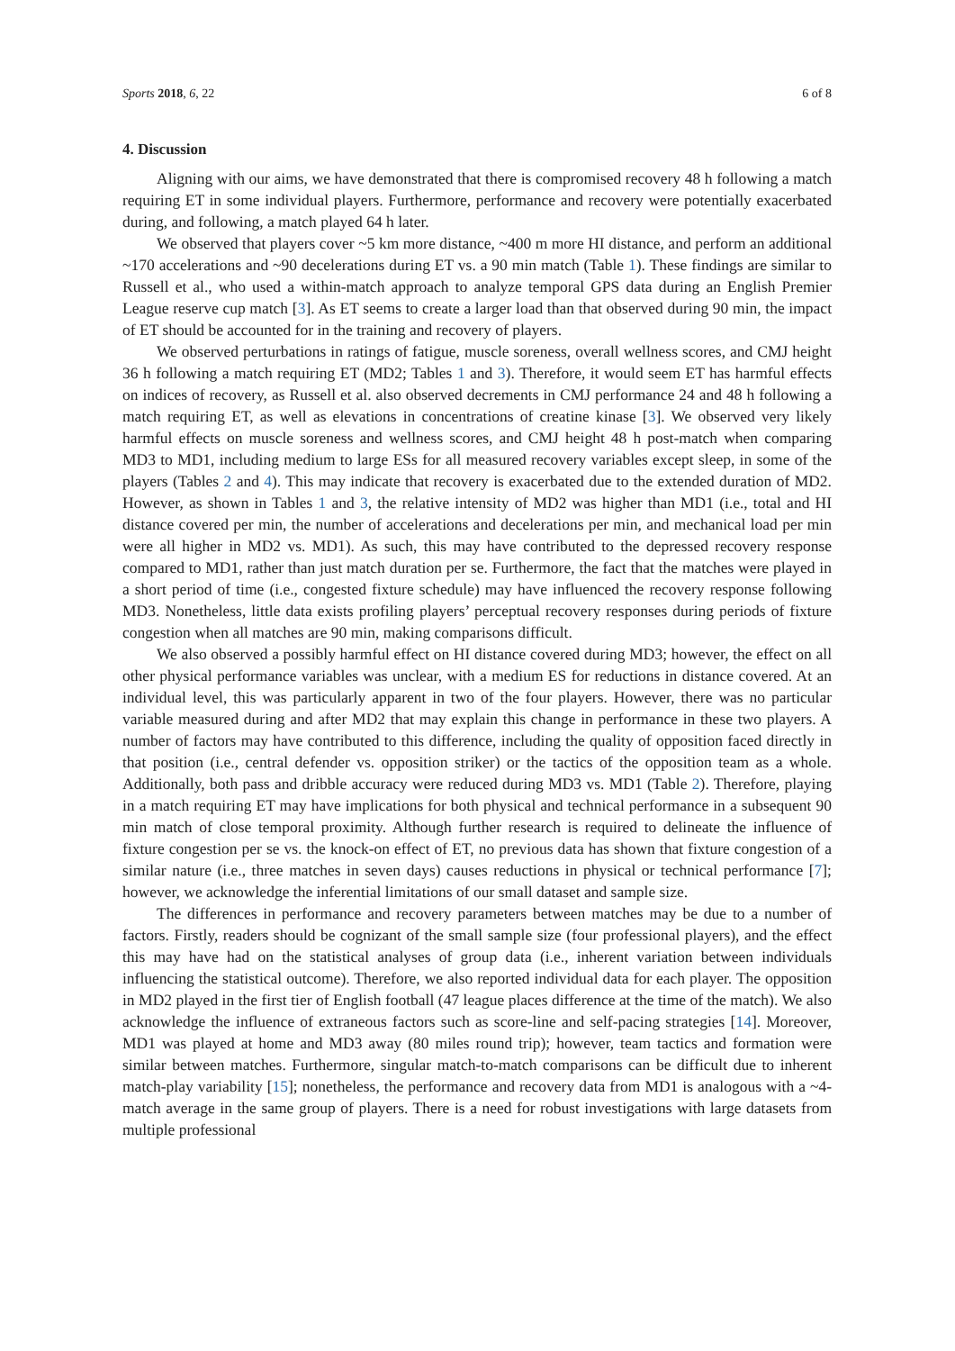Sports 2018, 6, 22 6 of 8
4. Discussion
Aligning with our aims, we have demonstrated that there is compromised recovery 48 h following a match requiring ET in some individual players. Furthermore, performance and recovery were potentially exacerbated during, and following, a match played 64 h later.
We observed that players cover ~5 km more distance, ~400 m more HI distance, and perform an additional ~170 accelerations and ~90 decelerations during ET vs. a 90 min match (Table 1). These findings are similar to Russell et al., who used a within-match approach to analyze temporal GPS data during an English Premier League reserve cup match [3]. As ET seems to create a larger load than that observed during 90 min, the impact of ET should be accounted for in the training and recovery of players.
We observed perturbations in ratings of fatigue, muscle soreness, overall wellness scores, and CMJ height 36 h following a match requiring ET (MD2; Tables 1 and 3). Therefore, it would seem ET has harmful effects on indices of recovery, as Russell et al. also observed decrements in CMJ performance 24 and 48 h following a match requiring ET, as well as elevations in concentrations of creatine kinase [3]. We observed very likely harmful effects on muscle soreness and wellness scores, and CMJ height 48 h post-match when comparing MD3 to MD1, including medium to large ESs for all measured recovery variables except sleep, in some of the players (Tables 2 and 4). This may indicate that recovery is exacerbated due to the extended duration of MD2. However, as shown in Tables 1 and 3, the relative intensity of MD2 was higher than MD1 (i.e., total and HI distance covered per min, the number of accelerations and decelerations per min, and mechanical load per min were all higher in MD2 vs. MD1). As such, this may have contributed to the depressed recovery response compared to MD1, rather than just match duration per se. Furthermore, the fact that the matches were played in a short period of time (i.e., congested fixture schedule) may have influenced the recovery response following MD3. Nonetheless, little data exists profiling players’ perceptual recovery responses during periods of fixture congestion when all matches are 90 min, making comparisons difficult.
We also observed a possibly harmful effect on HI distance covered during MD3; however, the effect on all other physical performance variables was unclear, with a medium ES for reductions in distance covered. At an individual level, this was particularly apparent in two of the four players. However, there was no particular variable measured during and after MD2 that may explain this change in performance in these two players. A number of factors may have contributed to this difference, including the quality of opposition faced directly in that position (i.e., central defender vs. opposition striker) or the tactics of the opposition team as a whole. Additionally, both pass and dribble accuracy were reduced during MD3 vs. MD1 (Table 2). Therefore, playing in a match requiring ET may have implications for both physical and technical performance in a subsequent 90 min match of close temporal proximity. Although further research is required to delineate the influence of fixture congestion per se vs. the knock-on effect of ET, no previous data has shown that fixture congestion of a similar nature (i.e., three matches in seven days) causes reductions in physical or technical performance [7]; however, we acknowledge the inferential limitations of our small dataset and sample size.
The differences in performance and recovery parameters between matches may be due to a number of factors. Firstly, readers should be cognizant of the small sample size (four professional players), and the effect this may have had on the statistical analyses of group data (i.e., inherent variation between individuals influencing the statistical outcome). Therefore, we also reported individual data for each player. The opposition in MD2 played in the first tier of English football (47 league places difference at the time of the match). We also acknowledge the influence of extraneous factors such as score-line and self-pacing strategies [14]. Moreover, MD1 was played at home and MD3 away (80 miles round trip); however, team tactics and formation were similar between matches. Furthermore, singular match-to-match comparisons can be difficult due to inherent match-play variability [15]; nonetheless, the performance and recovery data from MD1 is analogous with a ~4-match average in the same group of players. There is a need for robust investigations with large datasets from multiple professional